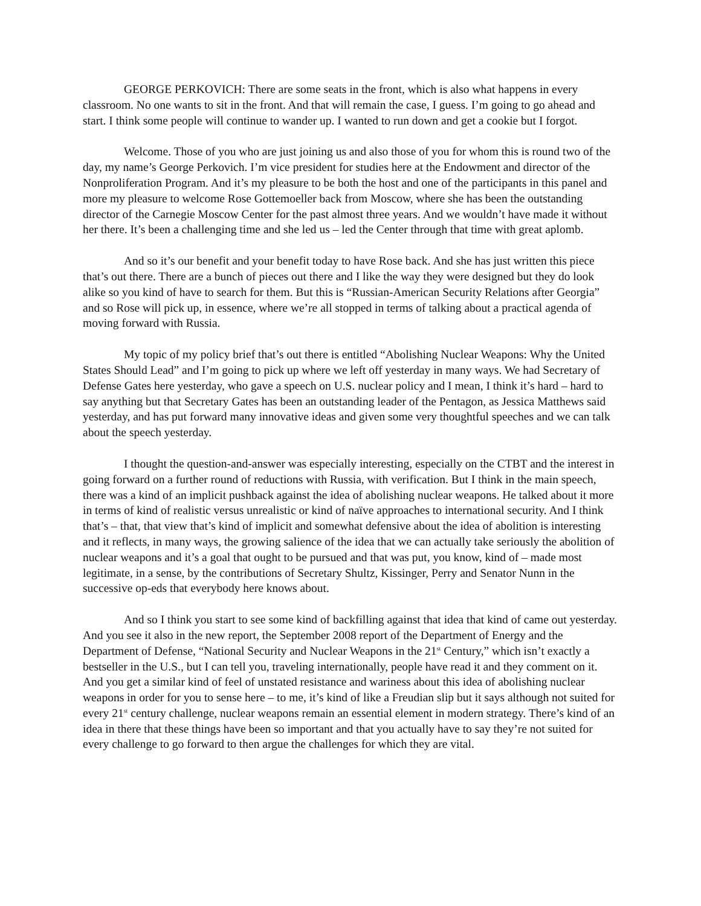GEORGE PERKOVICH: There are some seats in the front, which is also what happens in every classroom. No one wants to sit in the front. And that will remain the case, I guess. I’m going to go ahead and start. I think some people will continue to wander up. I wanted to run down and get a cookie but I forgot.
Welcome. Those of you who are just joining us and also those of you for whom this is round two of the day, my name’s George Perkovich. I’m vice president for studies here at the Endowment and director of the Nonproliferation Program. And it’s my pleasure to be both the host and one of the participants in this panel and more my pleasure to welcome Rose Gottemoeller back from Moscow, where she has been the outstanding director of the Carnegie Moscow Center for the past almost three years. And we wouldn’t have made it without her there. It’s been a challenging time and she led us – led the Center through that time with great aplomb.
And so it’s our benefit and your benefit today to have Rose back. And she has just written this piece that’s out there. There are a bunch of pieces out there and I like the way they were designed but they do look alike so you kind of have to search for them. But this is “Russian-American Security Relations after Georgia” and so Rose will pick up, in essence, where we’re all stopped in terms of talking about a practical agenda of moving forward with Russia.
My topic of my policy brief that’s out there is entitled “Abolishing Nuclear Weapons: Why the United States Should Lead” and I’m going to pick up where we left off yesterday in many ways. We had Secretary of Defense Gates here yesterday, who gave a speech on U.S. nuclear policy and I mean, I think it’s hard – hard to say anything but that Secretary Gates has been an outstanding leader of the Pentagon, as Jessica Matthews said yesterday, and has put forward many innovative ideas and given some very thoughtful speeches and we can talk about the speech yesterday.
I thought the question-and-answer was especially interesting, especially on the CTBT and the interest in going forward on a further round of reductions with Russia, with verification. But I think in the main speech, there was a kind of an implicit pushback against the idea of abolishing nuclear weapons. He talked about it more in terms of kind of realistic versus unrealistic or kind of naïve approaches to international security. And I think that’s – that, that view that’s kind of implicit and somewhat defensive about the idea of abolition is interesting and it reflects, in many ways, the growing salience of the idea that we can actually take seriously the abolition of nuclear weapons and it’s a goal that ought to be pursued and that was put, you know, kind of – made most legitimate, in a sense, by the contributions of Secretary Shultz, Kissinger, Perry and Senator Nunn in the successive op-eds that everybody here knows about.
And so I think you start to see some kind of backfilling against that idea that kind of came out yesterday. And you see it also in the new report, the September 2008 report of the Department of Energy and the Department of Defense, “National Security and Nuclear Weapons in the 21<sup>st</sup> Century,” which isn’t exactly a bestseller in the U.S., but I can tell you, traveling internationally, people have read it and they comment on it. And you get a similar kind of feel of unstated resistance and wariness about this idea of abolishing nuclear weapons in order for you to sense here – to me, it’s kind of like a Freudian slip but it says although not suited for every 21<sup>st</sup> century challenge, nuclear weapons remain an essential element in modern strategy. There’s kind of an idea in there that these things have been so important and that you actually have to say they’re not suited for every challenge to go forward to then argue the challenges for which they are vital.